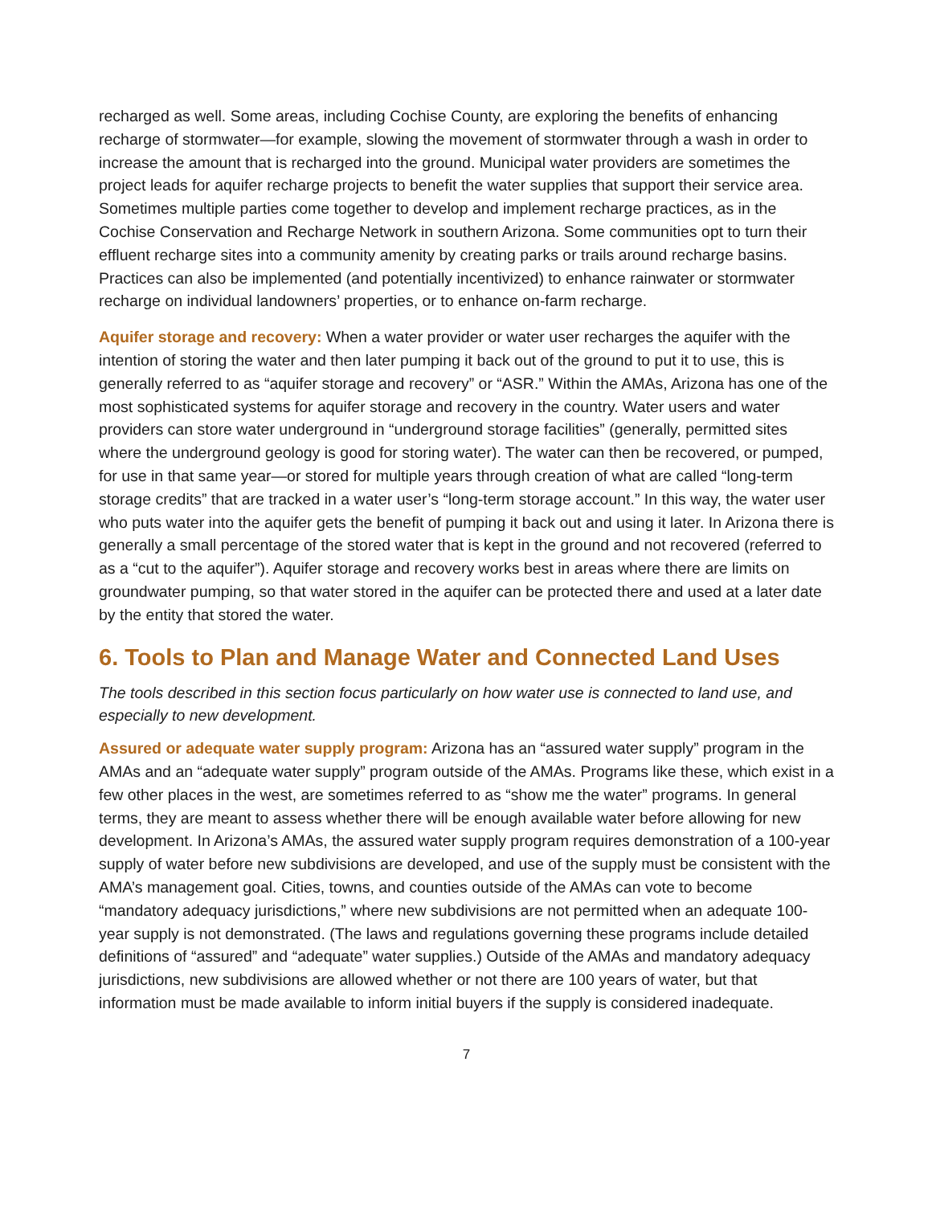recharged as well. Some areas, including Cochise County, are exploring the benefits of enhancing recharge of stormwater—for example, slowing the movement of stormwater through a wash in order to increase the amount that is recharged into the ground. Municipal water providers are sometimes the project leads for aquifer recharge projects to benefit the water supplies that support their service area. Sometimes multiple parties come together to develop and implement recharge practices, as in the Cochise Conservation and Recharge Network in southern Arizona. Some communities opt to turn their effluent recharge sites into a community amenity by creating parks or trails around recharge basins. Practices can also be implemented (and potentially incentivized) to enhance rainwater or stormwater recharge on individual landowners’ properties, or to enhance on-farm recharge.
Aquifer storage and recovery: When a water provider or water user recharges the aquifer with the intention of storing the water and then later pumping it back out of the ground to put it to use, this is generally referred to as “aquifer storage and recovery” or “ASR.” Within the AMAs, Arizona has one of the most sophisticated systems for aquifer storage and recovery in the country. Water users and water providers can store water underground in “underground storage facilities” (generally, permitted sites where the underground geology is good for storing water). The water can then be recovered, or pumped, for use in that same year—or stored for multiple years through creation of what are called “long-term storage credits” that are tracked in a water user’s “long-term storage account.” In this way, the water user who puts water into the aquifer gets the benefit of pumping it back out and using it later. In Arizona there is generally a small percentage of the stored water that is kept in the ground and not recovered (referred to as a “cut to the aquifer”). Aquifer storage and recovery works best in areas where there are limits on groundwater pumping, so that water stored in the aquifer can be protected there and used at a later date by the entity that stored the water.
6. Tools to Plan and Manage Water and Connected Land Uses
The tools described in this section focus particularly on how water use is connected to land use, and especially to new development.
Assured or adequate water supply program: Arizona has an “assured water supply” program in the AMAs and an “adequate water supply” program outside of the AMAs. Programs like these, which exist in a few other places in the west, are sometimes referred to as “show me the water” programs. In general terms, they are meant to assess whether there will be enough available water before allowing for new development. In Arizona’s AMAs, the assured water supply program requires demonstration of a 100-year supply of water before new subdivisions are developed, and use of the supply must be consistent with the AMA’s management goal. Cities, towns, and counties outside of the AMAs can vote to become “mandatory adequacy jurisdictions,” where new subdivisions are not permitted when an adequate 100-year supply is not demonstrated. (The laws and regulations governing these programs include detailed definitions of “assured” and “adequate” water supplies.) Outside of the AMAs and mandatory adequacy jurisdictions, new subdivisions are allowed whether or not there are 100 years of water, but that information must be made available to inform initial buyers if the supply is considered inadequate.
7